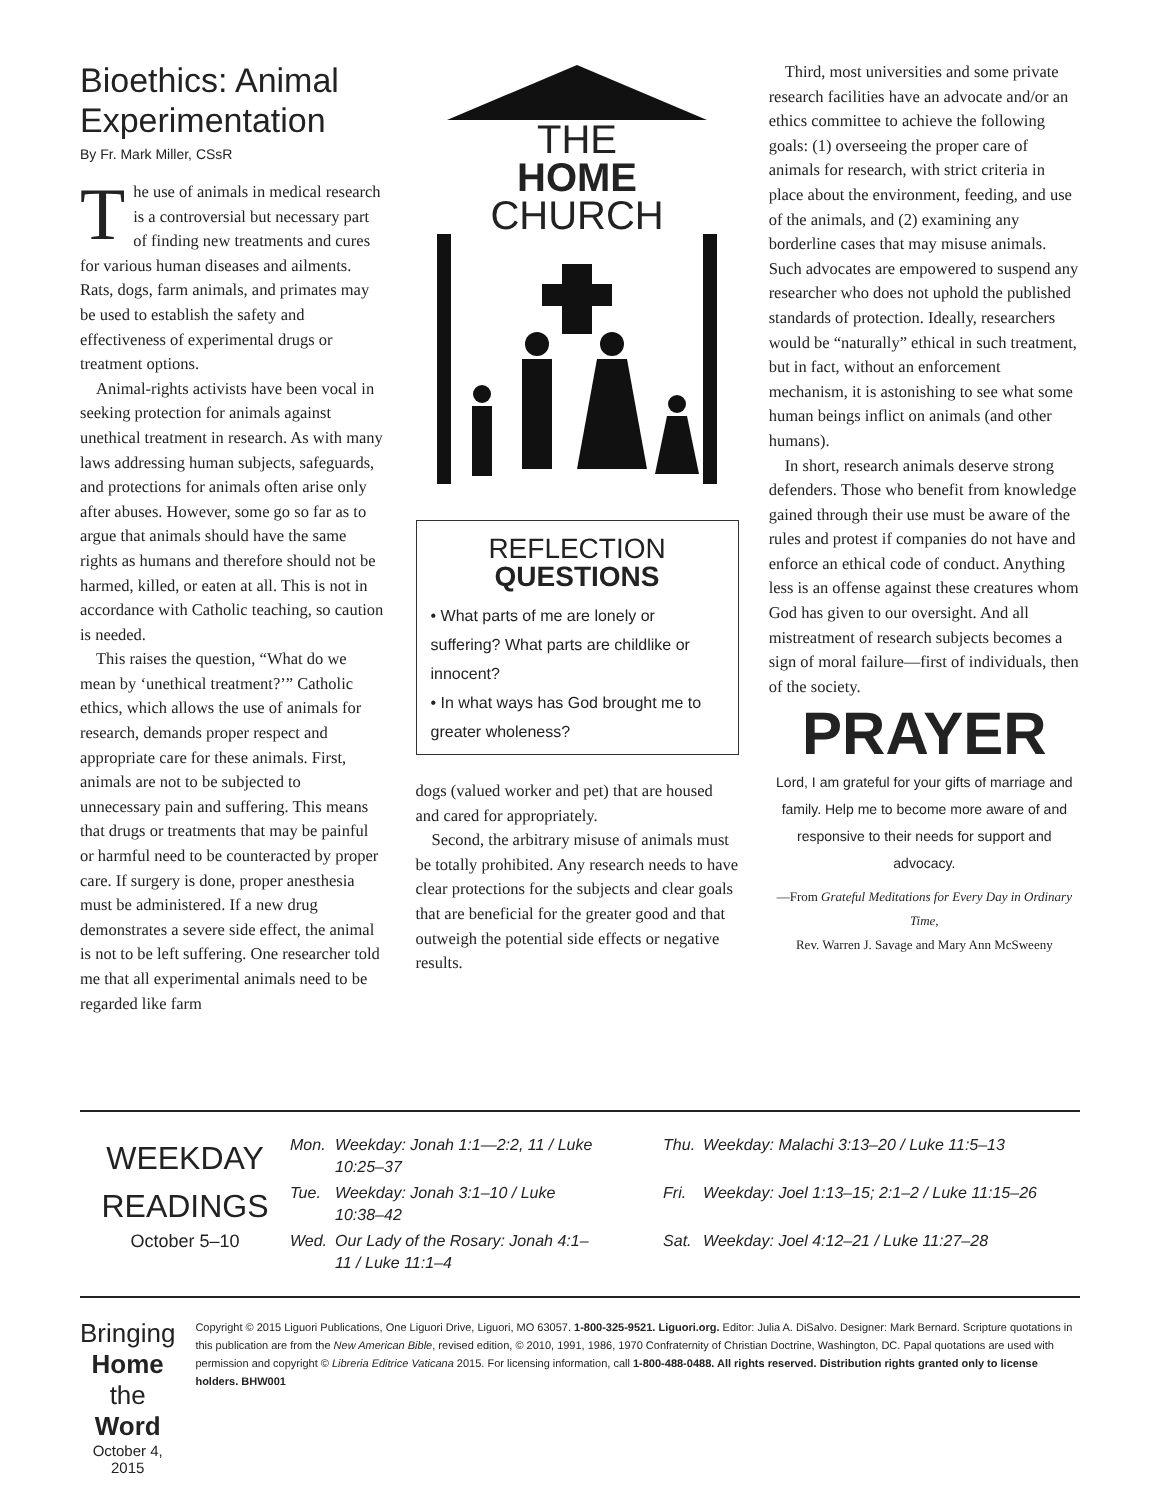Bioethics: Animal Experimentation
By Fr. Mark Miller, CSsR
The use of animals in medical research is a controversial but necessary part of finding new treatments and cures for various human diseases and ailments. Rats, dogs, farm animals, and primates may be used to establish the safety and effectiveness of experimental drugs or treatment options.
Animal-rights activists have been vocal in seeking protection for animals against unethical treatment in research. As with many laws addressing human subjects, safeguards, and protections for animals often arise only after abuses. However, some go so far as to argue that animals should have the same rights as humans and therefore should not be harmed, killed, or eaten at all. This is not in accordance with Catholic teaching, so caution is needed.
This raises the question, “What do we mean by ‘unethical treatment?’” Catholic ethics, which allows the use of animals for research, demands proper respect and appropriate care for these animals. First, animals are not to be subjected to unnecessary pain and suffering. This means that drugs or treatments that may be painful or harmful need to be counteracted by proper care. If surgery is done, proper anesthesia must be administered. If a new drug demonstrates a severe side effect, the animal is not to be left suffering. One researcher told me that all experimental animals need to be regarded like farm
THE
HOME
CHURCH
REFLECTION
QUESTIONS
• What parts of me are lonely or suffering? What parts are childlike or innocent?
• In what ways has God brought me to greater wholeness?
dogs (valued worker and pet) that are housed and cared for appropriately.
Second, the arbitrary misuse of animals must be totally prohibited. Any research needs to have clear protections for the subjects and clear goals that are beneficial for the greater good and that outweigh the potential side effects or negative results.
Third, most universities and some private research facilities have an advocate and/or an ethics committee to achieve the following goals: (1) overseeing the proper care of animals for research, with strict criteria in place about the environment, feeding, and use of the animals, and (2) examining any borderline cases that may misuse animals. Such advocates are empowered to suspend any researcher who does not uphold the published standards of protection. Ideally, researchers would be “naturally” ethical in such treatment, but in fact, without an enforcement mechanism, it is astonishing to see what some human beings inflict on animals (and other humans).
In short, research animals deserve strong defenders. Those who benefit from knowledge gained through their use must be aware of the rules and protest if companies do not have and enforce an ethical code of conduct. Anything less is an offense against these creatures whom God has given to our oversight. And all mistreatment of research subjects becomes a sign of moral failure—first of individuals, then of the society.
PRAYER
Lord, I am grateful for your gifts of marriage and family. Help me to become more aware of and responsive to their needs for support and advocacy.
—From Grateful Meditations for Every Day in Ordinary Time,
Rev. Warren J. Savage and Mary Ann McSweeny
WEEKDAY READINGS
October 5–10
| Mon. | Weekday: Jonah 1:1—2:2, 11 / Luke 10:25–37 | Thu. | Weekday: Malachi 3:13–20 / Luke 11:5–13 |
| Tue. | Weekday: Jonah 3:1–10 / Luke 10:38–42 | Fri. | Weekday: Joel 1:13–15; 2:1–2 / Luke 11:15–26 |
| Wed. | Our Lady of the Rosary: Jonah 4:1–11 / Luke 11:1–4 | Sat. | Weekday: Joel 4:12–21 / Luke 11:27–28 |
Bringing Home the Word
October 4, 2015
Copyright © 2015 Liguori Publications, One Liguori Drive, Liguori, MO 63057. 1-800-325-9521. Liguori.org. Editor: Julia A. DiSalvo. Designer: Mark Bernard. Scripture quotations in this publication are from the New American Bible, revised edition, © 2010, 1991, 1986, 1970 Confraternity of Christian Doctrine, Washington, DC. Papal quotations are used with permission and copyright © Libreria Editrice Vaticana 2015. For licensing information, call 1-800-488-0488. All rights reserved. Distribution rights granted only to license holders. BHW001